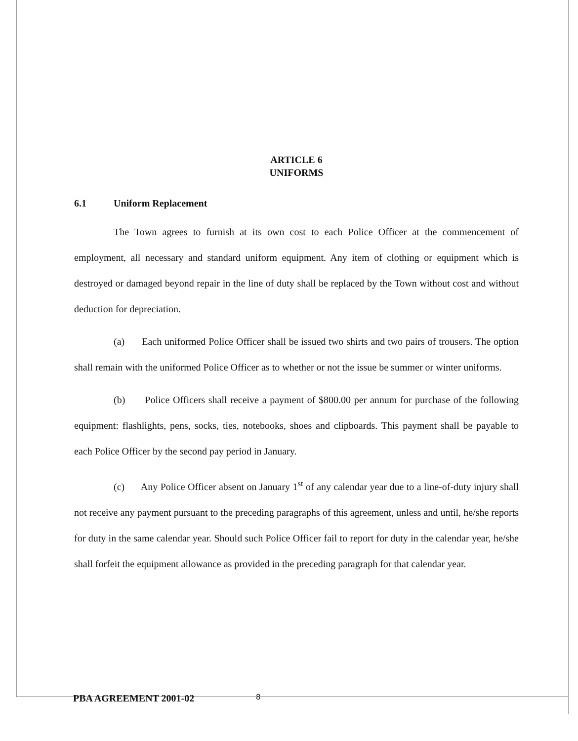ARTICLE 6
UNIFORMS
6.1 Uniform Replacement
The Town agrees to furnish at its own cost to each Police Officer at the commencement of employment, all necessary and standard uniform equipment. Any item of clothing or equipment which is destroyed or damaged beyond repair in the line of duty shall be replaced by the Town without cost and without deduction for depreciation.
(a) Each uniformed Police Officer shall be issued two shirts and two pairs of trousers. The option shall remain with the uniformed Police Officer as to whether or not the issue be summer or winter uniforms.
(b) Police Officers shall receive a payment of $800.00 per annum for purchase of the following equipment: flashlights, pens, socks, ties, notebooks, shoes and clipboards. This payment shall be payable to each Police Officer by the second pay period in January.
(c) Any Police Officer absent on January 1<sup>st</sup> of any calendar year due to a line-of-duty injury shall not receive any payment pursuant to the preceding paragraphs of this agreement, unless and until, he/she reports for duty in the same calendar year. Should such Police Officer fail to report for duty in the calendar year, he/she shall forfeit the equipment allowance as provided in the preceding paragraph for that calendar year.
PBA AGREEMENT 2001-02 8